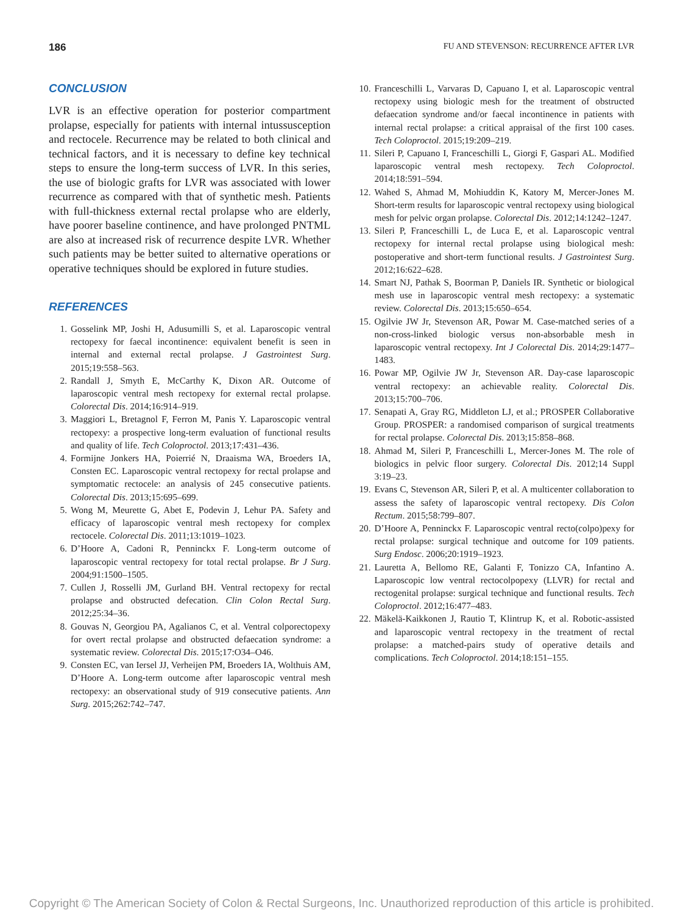186 FU AND STEVENSON: RECURRENCE AFTER LVR
CONCLUSION
LVR is an effective operation for posterior compartment prolapse, especially for patients with internal intussusception and rectocele. Recurrence may be related to both clinical and technical factors, and it is necessary to define key technical steps to ensure the long-term success of LVR. In this series, the use of biologic grafts for LVR was associated with lower recurrence as compared with that of synthetic mesh. Patients with full-thickness external rectal prolapse who are elderly, have poorer baseline continence, and have prolonged PNTML are also at increased risk of recurrence despite LVR. Whether such patients may be better suited to alternative operations or operative techniques should be explored in future studies.
REFERENCES
1. Gosselink MP, Joshi H, Adusumilli S, et al. Laparoscopic ventral rectopexy for faecal incontinence: equivalent benefit is seen in internal and external rectal prolapse. J Gastrointest Surg. 2015;19:558–563.
2. Randall J, Smyth E, McCarthy K, Dixon AR. Outcome of laparoscopic ventral mesh rectopexy for external rectal prolapse. Colorectal Dis. 2014;16:914–919.
3. Maggiori L, Bretagnol F, Ferron M, Panis Y. Laparoscopic ventral rectopexy: a prospective long-term evaluation of functional results and quality of life. Tech Coloproctol. 2013;17:431–436.
4. Formijne Jonkers HA, Poierrié N, Draaisma WA, Broeders IA, Consten EC. Laparoscopic ventral rectopexy for rectal prolapse and symptomatic rectocele: an analysis of 245 consecutive patients. Colorectal Dis. 2013;15:695–699.
5. Wong M, Meurette G, Abet E, Podevin J, Lehur PA. Safety and efficacy of laparoscopic ventral mesh rectopexy for complex rectocele. Colorectal Dis. 2011;13:1019–1023.
6. D’Hoore A, Cadoni R, Penninckx F. Long-term outcome of laparoscopic ventral rectopexy for total rectal prolapse. Br J Surg. 2004;91:1500–1505.
7. Cullen J, Rosselli JM, Gurland BH. Ventral rectopexy for rectal prolapse and obstructed defecation. Clin Colon Rectal Surg. 2012;25:34–36.
8. Gouvas N, Georgiou PA, Agalianos C, et al. Ventral colporectopexy for overt rectal prolapse and obstructed defaecation syndrome: a systematic review. Colorectal Dis. 2015;17:O34–O46.
9. Consten EC, van Iersel JJ, Verheijen PM, Broeders IA, Wolthuis AM, D’Hoore A. Long-term outcome after laparoscopic ventral mesh rectopexy: an observational study of 919 consecutive patients. Ann Surg. 2015;262:742–747.
10. Franceschilli L, Varvaras D, Capuano I, et al. Laparoscopic ventral rectopexy using biologic mesh for the treatment of obstructed defaecation syndrome and/or faecal incontinence in patients with internal rectal prolapse: a critical appraisal of the first 100 cases. Tech Coloproctol. 2015;19:209–219.
11. Sileri P, Capuano I, Franceschilli L, Giorgi F, Gaspari AL. Modified laparoscopic ventral mesh rectopexy. Tech Coloproctol. 2014;18:591–594.
12. Wahed S, Ahmad M, Mohiuddin K, Katory M, Mercer-Jones M. Short-term results for laparoscopic ventral rectopexy using biological mesh for pelvic organ prolapse. Colorectal Dis. 2012;14:1242–1247.
13. Sileri P, Franceschilli L, de Luca E, et al. Laparoscopic ventral rectopexy for internal rectal prolapse using biological mesh: postoperative and short-term functional results. J Gastrointest Surg. 2012;16:622–628.
14. Smart NJ, Pathak S, Boorman P, Daniels IR. Synthetic or biological mesh use in laparoscopic ventral mesh rectopexy: a systematic review. Colorectal Dis. 2013;15:650–654.
15. Ogilvie JW Jr, Stevenson AR, Powar M. Case-matched series of a non-cross-linked biologic versus non-absorbable mesh in laparoscopic ventral rectopexy. Int J Colorectal Dis. 2014;29:1477–1483.
16. Powar MP, Ogilvie JW Jr, Stevenson AR. Day-case laparoscopic ventral rectopexy: an achievable reality. Colorectal Dis. 2013;15:700–706.
17. Senapati A, Gray RG, Middleton LJ, et al.; PROSPER Collaborative Group. PROSPER: a randomised comparison of surgical treatments for rectal prolapse. Colorectal Dis. 2013;15:858–868.
18. Ahmad M, Sileri P, Franceschilli L, Mercer-Jones M. The role of biologics in pelvic floor surgery. Colorectal Dis. 2012;14 Suppl 3:19–23.
19. Evans C, Stevenson AR, Sileri P, et al. A multicenter collaboration to assess the safety of laparoscopic ventral rectopexy. Dis Colon Rectum. 2015;58:799–807.
20. D’Hoore A, Penninckx F. Laparoscopic ventral recto(colpo)pexy for rectal prolapse: surgical technique and outcome for 109 patients. Surg Endosc. 2006;20:1919–1923.
21. Lauretta A, Bellomo RE, Galanti F, Tonizzo CA, Infantino A. Laparoscopic low ventral rectocolpopexy (LLVR) for rectal and rectogenital prolapse: surgical technique and functional results. Tech Coloproctol. 2012;16:477–483.
22. Mäkelä-Kaikkonen J, Rautio T, Klintrup K, et al. Robotic-assisted and laparoscopic ventral rectopexy in the treatment of rectal prolapse: a matched-pairs study of operative details and complications. Tech Coloproctol. 2014;18:151–155.
Copyright © The American Society of Colon & Rectal Surgeons, Inc. Unauthorized reproduction of this article is prohibited.